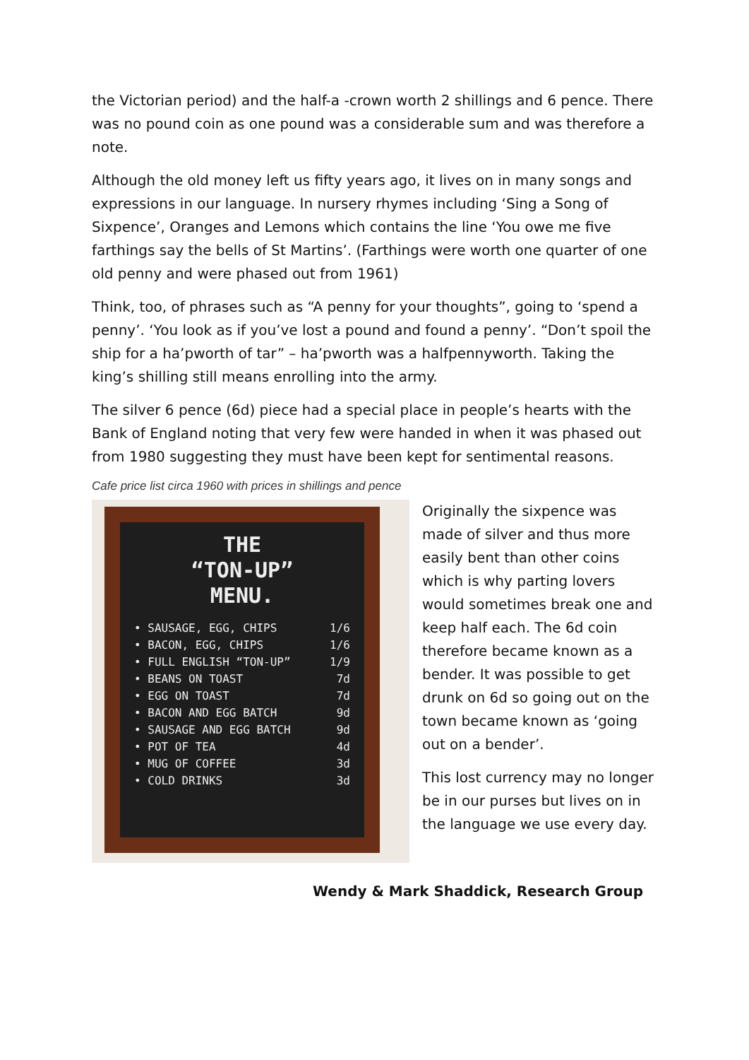the Victorian period) and the half-a -crown worth 2 shillings and 6 pence. There was no pound coin as one pound was a considerable sum and was therefore a note.
Although the old money left us fifty years ago, it lives on in many songs and expressions in our language. In nursery rhymes including ‘Sing a Song of Sixpence’, Oranges and Lemons which contains the line ‘You owe me five farthings say the bells of St Martins’. (Farthings were worth one quarter of one old penny and were phased out from 1961)
Think, too, of phrases such as “A penny for your thoughts”, going to ‘spend a penny’. ‘You look as if you’ve lost a pound and found a penny’. “Don’t spoil the ship for a ha’pworth of tar” – ha’pworth was a halfpennyworth. Taking the king’s shilling still means enrolling into the army.
The silver 6 pence (6d) piece had a special place in people’s hearts with the Bank of England noting that very few were handed in when it was phased out from 1980 suggesting they must have been kept for sentimental reasons.
Cafe price list circa 1960 with prices in shillings and pence
THE
“TON-UP”
MENU.
• SAUSAGE, EGG, CHIPS 1/6
• BACON, EGG, CHIPS 1/6
• FULL ENGLISH “TON-UP” 1/9
• BEANS ON TOAST 7d
• EGG ON TOAST 7d
• BACON AND EGG BATCH 9d
• SAUSAGE AND EGG BATCH 9d
• POT OF TEA 4d
• MUG OF COFFEE 3d
• COLD DRINKS 3d
Originally the sixpence was made of silver and thus more easily bent than other coins which is why parting lovers would sometimes break one and keep half each. The 6d coin therefore became known as a bender. It was possible to get drunk on 6d so going out on the town became known as ‘going out on a bender’.
This lost currency may no longer be in our purses but lives on in the language we use every day.
Wendy & Mark Shaddick, Research Group